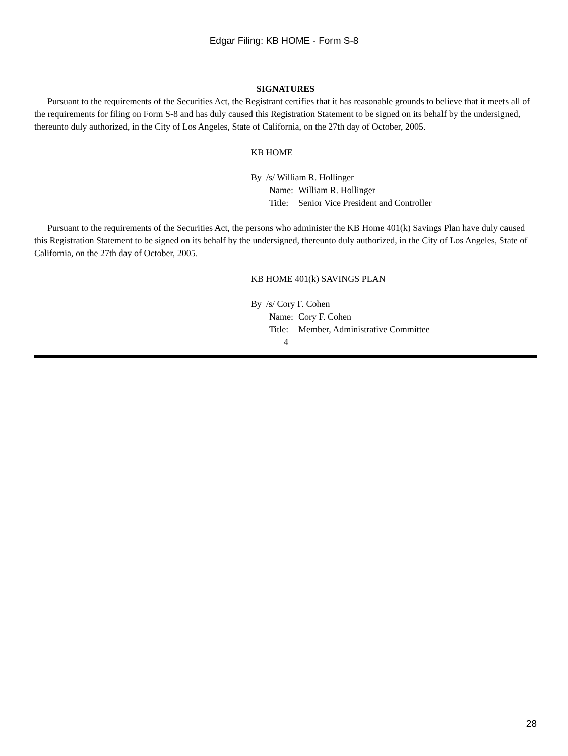Edgar Filing: KB HOME - Form S-8
SIGNATURES
Pursuant to the requirements of the Securities Act, the Registrant certifies that it has reasonable grounds to believe that it meets all of the requirements for filing on Form S-8 and has duly caused this Registration Statement to be signed on its behalf by the undersigned, thereunto duly authorized, in the City of Los Angeles, State of California, on the 27th day of October, 2005.
KB HOME
By /s/ William R. Hollinger
| Name: | William R. Hollinger |
| Title: | Senior Vice President and Controller |
Pursuant to the requirements of the Securities Act, the persons who administer the KB Home 401(k) Savings Plan have duly caused this Registration Statement to be signed on its behalf by the undersigned, thereunto duly authorized, in the City of Los Angeles, State of California, on the 27th day of October, 2005.
KB HOME 401(k) SAVINGS PLAN
By /s/ Cory F. Cohen
| Name: | Cory F. Cohen |
| Title: | Member, Administrative Committee |
4
28